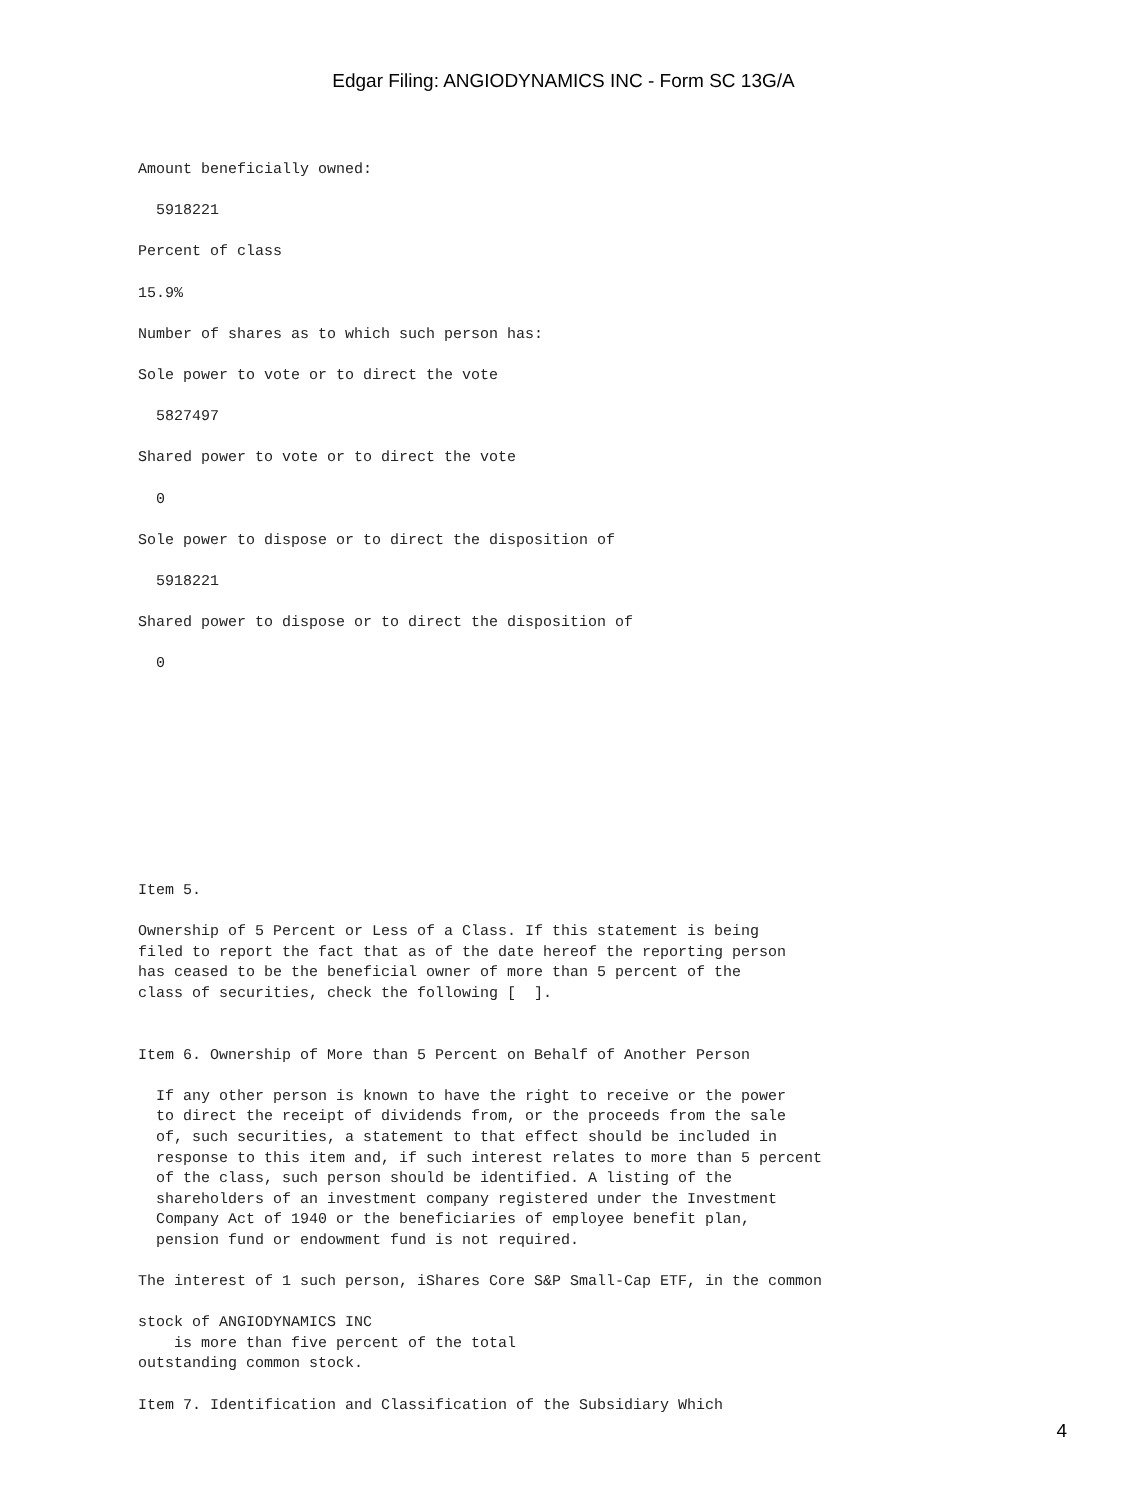Edgar Filing: ANGIODYNAMICS INC - Form SC 13G/A
Amount beneficially owned:

  5918221

Percent of class

15.9%

Number of shares as to which such person has:

Sole power to vote or to direct the vote

  5827497

Shared power to vote or to direct the vote

  0

Sole power to dispose or to direct the disposition of

  5918221

Shared power to dispose or to direct the disposition of

  0










Item 5.

Ownership of 5 Percent or Less of a Class. If this statement is being
filed to report the fact that as of the date hereof the reporting person
has ceased to be the beneficial owner of more than 5 percent of the
class of securities, check the following [  ].


Item 6. Ownership of More than 5 Percent on Behalf of Another Person

  If any other person is known to have the right to receive or the power
  to direct the receipt of dividends from, or the proceeds from the sale
  of, such securities, a statement to that effect should be included in
  response to this item and, if such interest relates to more than 5 percent
  of the class, such person should be identified. A listing of the
  shareholders of an investment company registered under the Investment
  Company Act of 1940 or the beneficiaries of employee benefit plan,
  pension fund or endowment fund is not required.

The interest of 1 such person, iShares Core S&P Small-Cap ETF, in the common

stock of ANGIODYNAMICS INC
    is more than five percent of the total
outstanding common stock.

Item 7. Identification and Classification of the Subsidiary Which
4